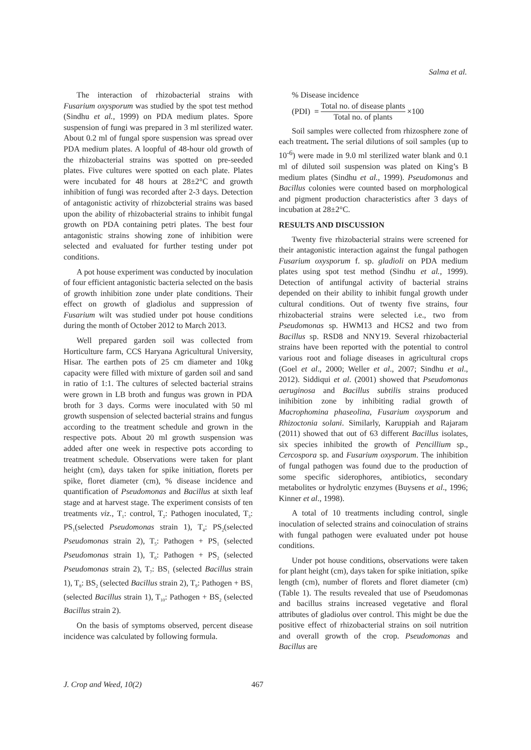Salma et al.
The interaction of rhizobacterial strains with Fusarium oxysporum was studied by the spot test method (Sindhu et al., 1999) on PDA medium plates. Spore suspension of fungi was prepared in 3 ml sterilized water. About 0.2 ml of fungal spore suspension was spread over PDA medium plates. A loopful of 48-hour old growth of the rhizobacterial strains was spotted on pre-seeded plates. Five cultures were spotted on each plate. Plates were incubated for 48 hours at 28±2°C and growth inhibition of fungi was recorded after 2-3 days. Detection of antagonistic activity of rhizobcterial strains was based upon the ability of rhizobacterial strains to inhibit fungal growth on PDA containing petri plates. The best four antagonistic strains showing zone of inhibition were selected and evaluated for further testing under pot conditions.
A pot house experiment was conducted by inoculation of four efficient antagonistic bacteria selected on the basis of growth inhibition zone under plate conditions. Their effect on growth of gladiolus and suppression of Fusarium wilt was studied under pot house conditions during the month of October 2012 to March 2013.
Well prepared garden soil was collected from Horticulture farm, CCS Haryana Agricultural University, Hisar. The earthen pots of 25 cm diameter and 10kg capacity were filled with mixture of garden soil and sand in ratio of 1:1. The cultures of selected bacterial strains were grown in LB broth and fungus was grown in PDA broth for 3 days. Corms were inoculated with 50 ml growth suspension of selected bacterial strains and fungus according to the treatment schedule and grown in the respective pots. About 20 ml growth suspension was added after one week in respective pots according to treatment schedule. Observations were taken for plant height (cm), days taken for spike initiation, florets per spike, floret diameter (cm), % disease incidence and quantification of Pseudomonas and Bacillus at sixth leaf stage and at harvest stage. The experiment consists of ten treatments viz., T<sub>1</sub>: control, T<sub>2</sub>: Pathogen inoculated, T<sub>3</sub>: PS<sub>1</sub>(selected Pseudomonas strain 1), T<sub>4</sub>: PS<sub>2</sub>(selected Pseudomonas strain 2), T<sub>5</sub>: Pathogen + PS<sub>1</sub> (selected Pseudomonas strain 1), T<sub>6</sub>: Pathogen + PS<sub>2</sub> (selected Pseudomonas strain 2), T<sub>7</sub>: BS<sub>1</sub> (selected Bacillus strain 1), T<sub>8</sub>: BS<sub>2</sub> (selected Bacillus strain 2), T<sub>9</sub>: Pathogen + BS<sub>1</sub> (selected Bacillus strain 1), T<sub>10</sub>: Pathogen + BS<sub>2</sub> (selected Bacillus strain 2).
On the basis of symptoms observed, percent disease incidence was calculated by following formula.
% Disease incidence
(PDI) = Total no. of disease plants Total no. of plants ×100
Soil samples were collected from rhizosphere zone of each treatment. The serial dilutions of soil samples (up to 10<sup>-6</sup>) were made in 9.0 ml sterilized water blank and 0.1 ml of diluted soil suspension was plated on King’s B medium plates (Sindhu et al., 1999). Pseudomonas and Bacillus colonies were counted based on morphological and pigment production characteristics after 3 days of incubation at 28±2°C.
RESULTS AND DISCUSSION
Twenty five rhizobacterial strains were screened for their antagonistic interaction against the fungal pathogen Fusarium oxysporum f. sp. gladioli on PDA medium plates using spot test method (Sindhu et al., 1999). Detection of antifungal activity of bacterial strains depended on their ability to inhibit fungal growth under cultural conditions. Out of twenty five strains, four rhizobacterial strains were selected i.e., two from Pseudomonas sp. HWM13 and HCS2 and two from Bacillus sp. RSD8 and NNY19. Several rhizobacterial strains have been reported with the potential to control various root and foliage diseases in agricultural crops (Goel et al., 2000; Weller et al., 2007; Sindhu et al., 2012). Siddiqui et al. (2001) showed that Pseudomonas aeruginosa and Bacillus subtilis strains produced inihibition zone by inhibiting radial growth of Macrophomina phaseolina, Fusarium oxysporum and Rhizoctonia solani. Similarly, Karuppiah and Rajaram (2011) showed that out of 63 different Bacillus isolates, six species inhibited the growth of Pencillium sp., Cercospora sp. and Fusarium oxysporum. The inhibition of fungal pathogen was found due to the production of some specific siderophores, antibiotics, secondary metabolites or hydrolytic enzymes (Buysens et al., 1996; Kinner et al., 1998).
A total of 10 treatments including control, single inoculation of selected strains and coinoculation of strains with fungal pathogen were evaluated under pot house conditions.
Under pot house conditions, observations were taken for plant height (cm), days taken for spike initiation, spike length (cm), number of florets and floret diameter (cm) (Table 1). The results revealed that use of Pseudomonas and bacillus strains increased vegetative and floral attributes of gladiolus over control. This might be due the positive effect of rhizobacterial strains on soil nutrition and overall growth of the crop. Pseudomonas and Bacillus are
J. Crop and Weed, 10(2) 467